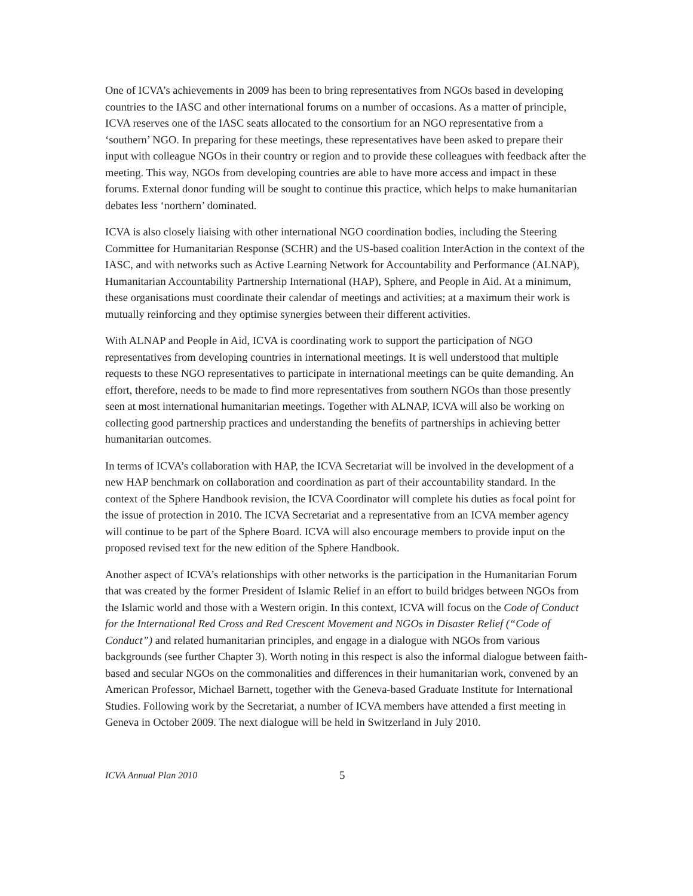One of ICVA’s achievements in 2009 has been to bring representatives from NGOs based in developing countries to the IASC and other international forums on a number of occasions. As a matter of principle, ICVA reserves one of the IASC seats allocated to the consortium for an NGO representative from a ‘southern’ NGO. In preparing for these meetings, these representatives have been asked to prepare their input with colleague NGOs in their country or region and to provide these colleagues with feedback after the meeting. This way, NGOs from developing countries are able to have more access and impact in these forums. External donor funding will be sought to continue this practice, which helps to make humanitarian debates less ‘northern’ dominated.
ICVA is also closely liaising with other international NGO coordination bodies, including the Steering Committee for Humanitarian Response (SCHR) and the US-based coalition InterAction in the context of the IASC, and with networks such as Active Learning Network for Accountability and Performance (ALNAP), Humanitarian Accountability Partnership International (HAP), Sphere, and People in Aid. At a minimum, these organisations must coordinate their calendar of meetings and activities; at a maximum their work is mutually reinforcing and they optimise synergies between their different activities.
With ALNAP and People in Aid, ICVA is coordinating work to support the participation of NGO representatives from developing countries in international meetings. It is well understood that multiple requests to these NGO representatives to participate in international meetings can be quite demanding. An effort, therefore, needs to be made to find more representatives from southern NGOs than those presently seen at most international humanitarian meetings. Together with ALNAP, ICVA will also be working on collecting good partnership practices and understanding the benefits of partnerships in achieving better humanitarian outcomes.
In terms of ICVA’s collaboration with HAP, the ICVA Secretariat will be involved in the development of a new HAP benchmark on collaboration and coordination as part of their accountability standard. In the context of the Sphere Handbook revision, the ICVA Coordinator will complete his duties as focal point for the issue of protection in 2010. The ICVA Secretariat and a representative from an ICVA member agency will continue to be part of the Sphere Board. ICVA will also encourage members to provide input on the proposed revised text for the new edition of the Sphere Handbook.
Another aspect of ICVA’s relationships with other networks is the participation in the Humanitarian Forum that was created by the former President of Islamic Relief in an effort to build bridges between NGOs from the Islamic world and those with a Western origin. In this context, ICVA will focus on the Code of Conduct for the International Red Cross and Red Crescent Movement and NGOs in Disaster Relief (“Code of Conduct”) and related humanitarian principles, and engage in a dialogue with NGOs from various backgrounds (see further Chapter 3). Worth noting in this respect is also the informal dialogue between faith-based and secular NGOs on the commonalities and differences in their humanitarian work, convened by an American Professor, Michael Barnett, together with the Geneva-based Graduate Institute for International Studies. Following work by the Secretariat, a number of ICVA members have attended a first meeting in Geneva in October 2009. The next dialogue will be held in Switzerland in July 2010.
ICVA Annual Plan 2010 5